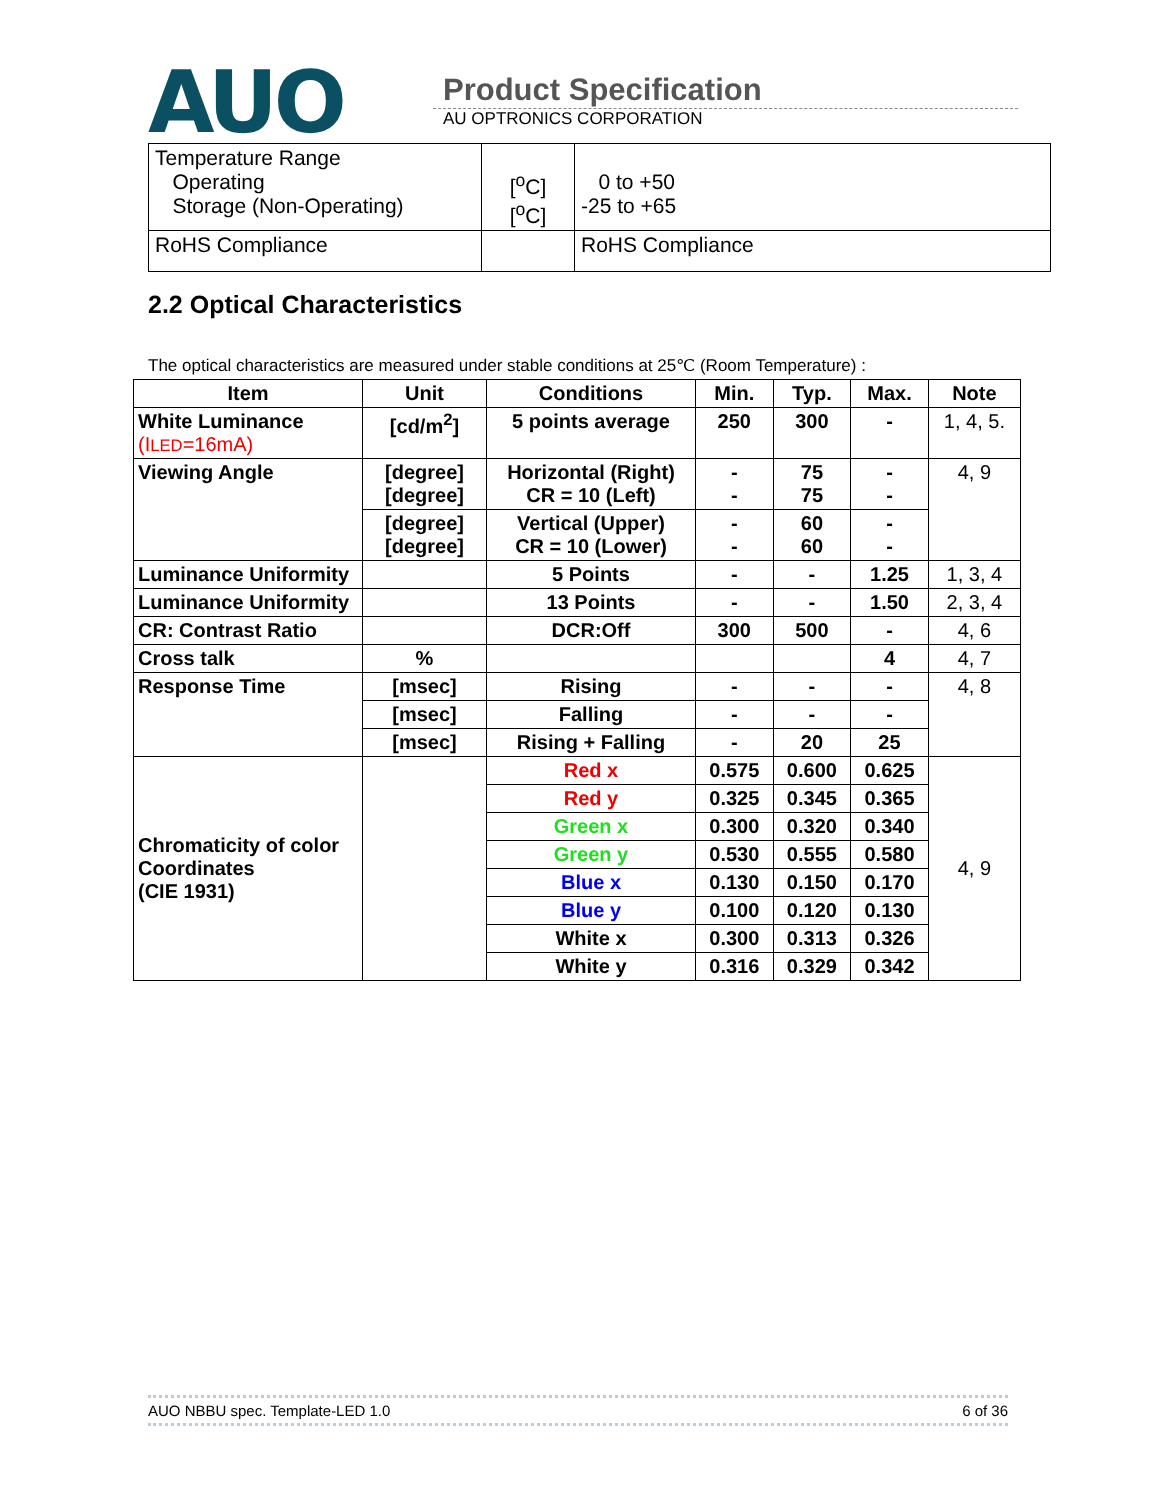AUO
Product Specification
AU OPTRONICS CORPORATION
| Temperature Range Operating Storage (Non-Operating) | [<sup>o</sup>C] [<sup>o</sup>C] | 0 to +50 -25 to +65 |
| RoHS Compliance | | RoHS Compliance |
2.2 Optical Characteristics
The optical characteristics are measured under stable conditions at 25℃ (Room Temperature) :
| Item | Unit | Conditions | Min. | Typ. | Max. | Note |
| --- | --- | --- | --- | --- | --- | --- |
| White Luminance (I LED =16mA) | [cd/m<sup>2</sup>] | 5 points average | 250 | 300 | - | 1, 4, 5. |
| Viewing Angle | [degree] [degree] | Horizontal (Right) CR = 10 (Left) | - - | 75 75 | - - | 4, 9 |
| | [degree] [degree] | Vertical (Upper) CR = 10 (Lower) | - - | 60 60 | - - | |
| Luminance Uniformity | | 5 Points | - | - | 1.25 | 1, 3, 4 |
| Luminance Uniformity | | 13 Points | - | - | 1.50 | 2, 3, 4 |
| CR: Contrast Ratio | | DCR:Off | 300 | 500 | - | 4, 6 |
| Cross talk | % | | | | 4 | 4, 7 |
| Response Time | [msec] | Rising | - | - | - | 4, 8 |
| | [msec] | Falling | - | - | - | |
| | [msec] | Rising + Falling | - | 20 | 25 | |
| Chromaticity of color Coordinates (CIE 1931) | | Red x | 0.575 | 0.600 | 0.625 | 4, 9 |
| | | Red y | 0.325 | 0.345 | 0.365 | |
| | | Green x | 0.300 | 0.320 | 0.340 | |
| | | Green y | 0.530 | 0.555 | 0.580 | |
| | | Blue x | 0.130 | 0.150 | 0.170 | |
| | | Blue y | 0.100 | 0.120 | 0.130 | |
| | | White x | 0.300 | 0.313 | 0.326 | |
| | | White y | 0.316 | 0.329 | 0.342 | |
AUO NBBU spec. Template-LED 1.0 6 of 36